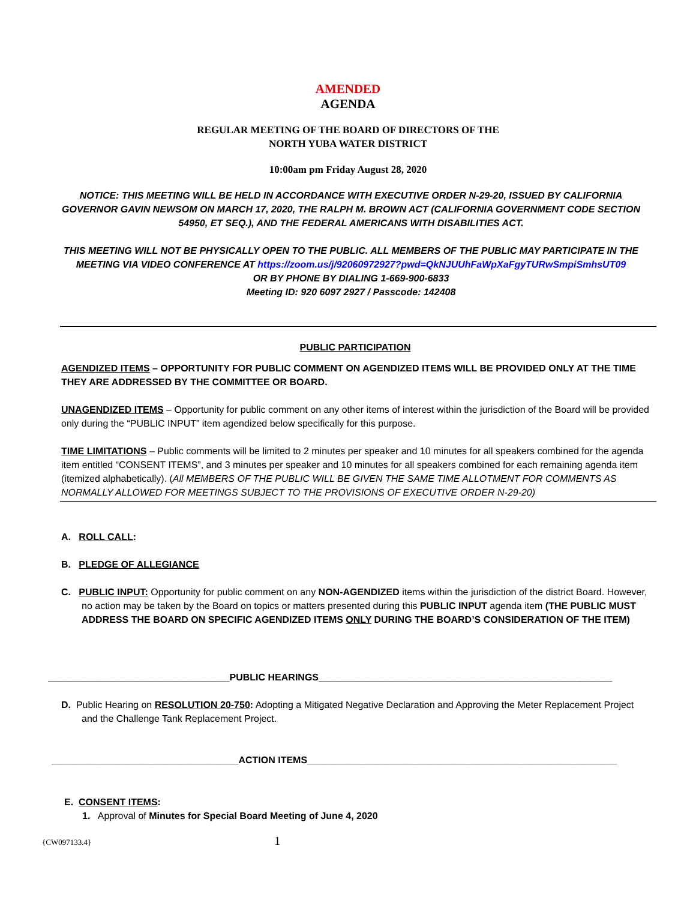AMENDED
AGENDA
REGULAR MEETING OF THE BOARD OF DIRECTORS OF THE
NORTH YUBA WATER DISTRICT
10:00am pm Friday August 28, 2020
NOTICE: THIS MEETING WILL BE HELD IN ACCORDANCE WITH EXECUTIVE ORDER N-29-20, ISSUED BY CALIFORNIA GOVERNOR GAVIN NEWSOM ON MARCH 17, 2020, THE RALPH M. BROWN ACT (CALIFORNIA GOVERNMENT CODE SECTION 54950, ET SEQ.), AND THE FEDERAL AMERICANS WITH DISABILITIES ACT.
THIS MEETING WILL NOT BE PHYSICALLY OPEN TO THE PUBLIC. ALL MEMBERS OF THE PUBLIC MAY PARTICIPATE IN THE MEETING VIA VIDEO CONFERENCE AT https://zoom.us/j/92060972927?pwd=QkNJUUhFaWpXaFgyTURwSmpiSmhsUT09
OR BY PHONE BY DIALING 1-669-900-6833
Meeting ID: 920 6097 2927 / Passcode: 142408
PUBLIC PARTICIPATION
AGENDIZED ITEMS – OPPORTUNITY FOR PUBLIC COMMENT ON AGENDIZED ITEMS WILL BE PROVIDED ONLY AT THE TIME THEY ARE ADDRESSED BY THE COMMITTEE OR BOARD.
UNAGENDIZED ITEMS – Opportunity for public comment on any other items of interest within the jurisdiction of the Board will be provided only during the “PUBLIC INPUT” item agendized below specifically for this purpose.
TIME LIMITATIONS – Public comments will be limited to 2 minutes per speaker and 10 minutes for all speakers combined for the agenda item entitled “CONSENT ITEMS”, and 3 minutes per speaker and 10 minutes for all speakers combined for each remaining agenda item (itemized alphabetically). (All MEMBERS OF THE PUBLIC WILL BE GIVEN THE SAME TIME ALLOTMENT FOR COMMENTS AS NORMALLY ALLOWED FOR MEETINGS SUBJECT TO THE PROVISIONS OF EXECUTIVE ORDER N-29-20)
A. ROLL CALL:
B. PLEDGE OF ALLEGIANCE
C. PUBLIC INPUT: Opportunity for public comment on any NON-AGENDIZED items within the jurisdiction of the district Board. However, no action may be taken by the Board on topics or matters presented during this PUBLIC INPUT agenda item (THE PUBLIC MUST ADDRESS THE BOARD ON SPECIFIC AGENDIZED ITEMS ONLY DURING THE BOARD’S CONSIDERATION OF THE ITEM)
__________________________________PUBLIC HEARINGS_______________________________________________________
D. Public Hearing on RESOLUTION 20-750: Adopting a Mitigated Negative Declaration and Approving the Meter Replacement Project and the Challenge Tank Replacement Project.
___________________________________ACTION ITEMS__________________________________________________________
E. CONSENT ITEMS:
1. Approval of Minutes for Special Board Meeting of June 4, 2020
{CW097133.4} 1